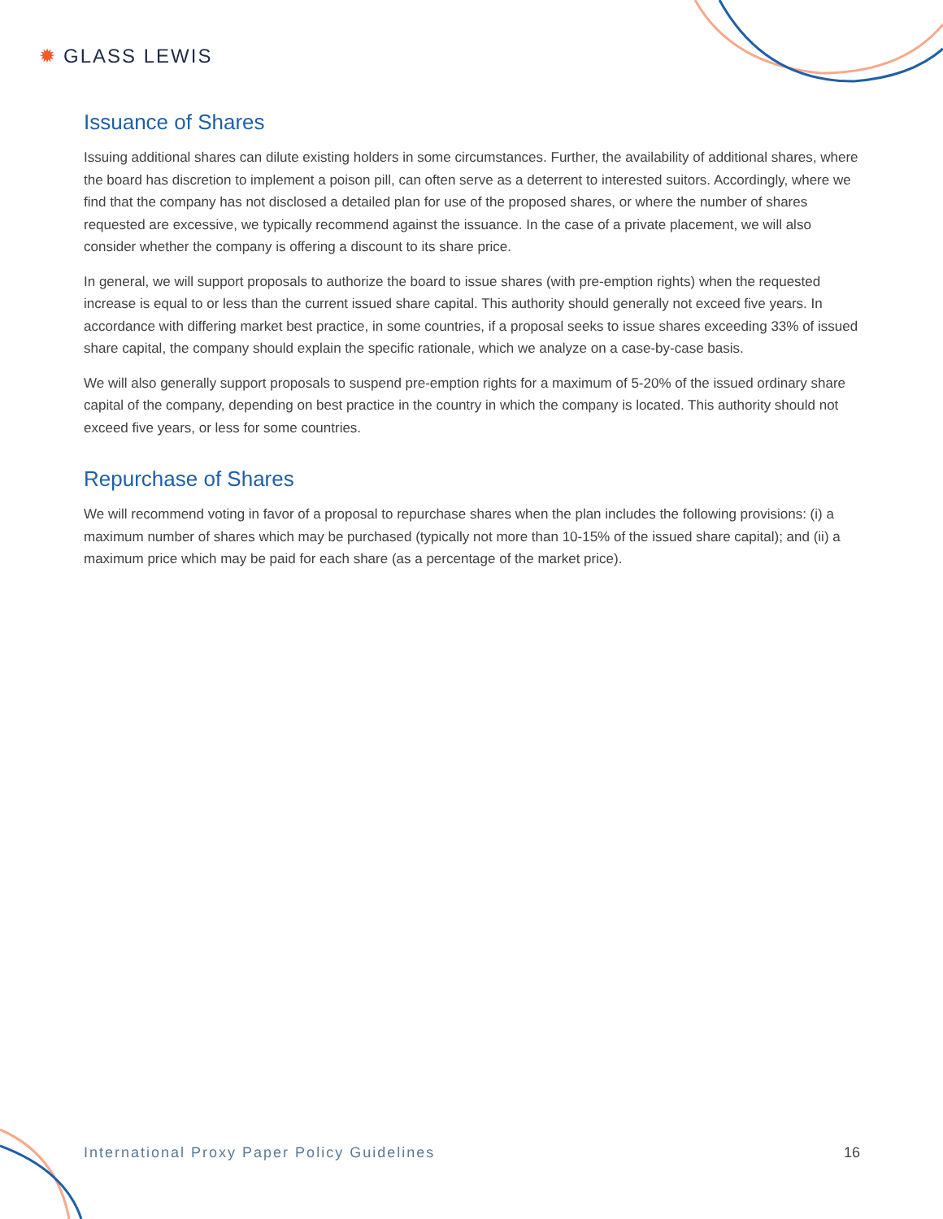✹ GLASS LEWIS
Issuance of Shares
Issuing additional shares can dilute existing holders in some circumstances. Further, the availability of additional shares, where the board has discretion to implement a poison pill, can often serve as a deterrent to interested suitors. Accordingly, where we find that the company has not disclosed a detailed plan for use of the proposed shares, or where the number of shares requested are excessive, we typically recommend against the issuance. In the case of a private placement, we will also consider whether the company is offering a discount to its share price.
In general, we will support proposals to authorize the board to issue shares (with pre-emption rights) when the requested increase is equal to or less than the current issued share capital. This authority should generally not exceed five years. In accordance with differing market best practice, in some countries, if a proposal seeks to issue shares exceeding 33% of issued share capital, the company should explain the specific rationale, which we analyze on a case-by-case basis.
We will also generally support proposals to suspend pre-emption rights for a maximum of 5-20% of the issued ordinary share capital of the company, depending on best practice in the country in which the company is located. This authority should not exceed five years, or less for some countries.
Repurchase of Shares
We will recommend voting in favor of a proposal to repurchase shares when the plan includes the following provisions: (i) a maximum number of shares which may be purchased (typically not more than 10-15% of the issued share capital); and (ii) a maximum price which may be paid for each share (as a percentage of the market price).
International Proxy Paper Policy Guidelines 16